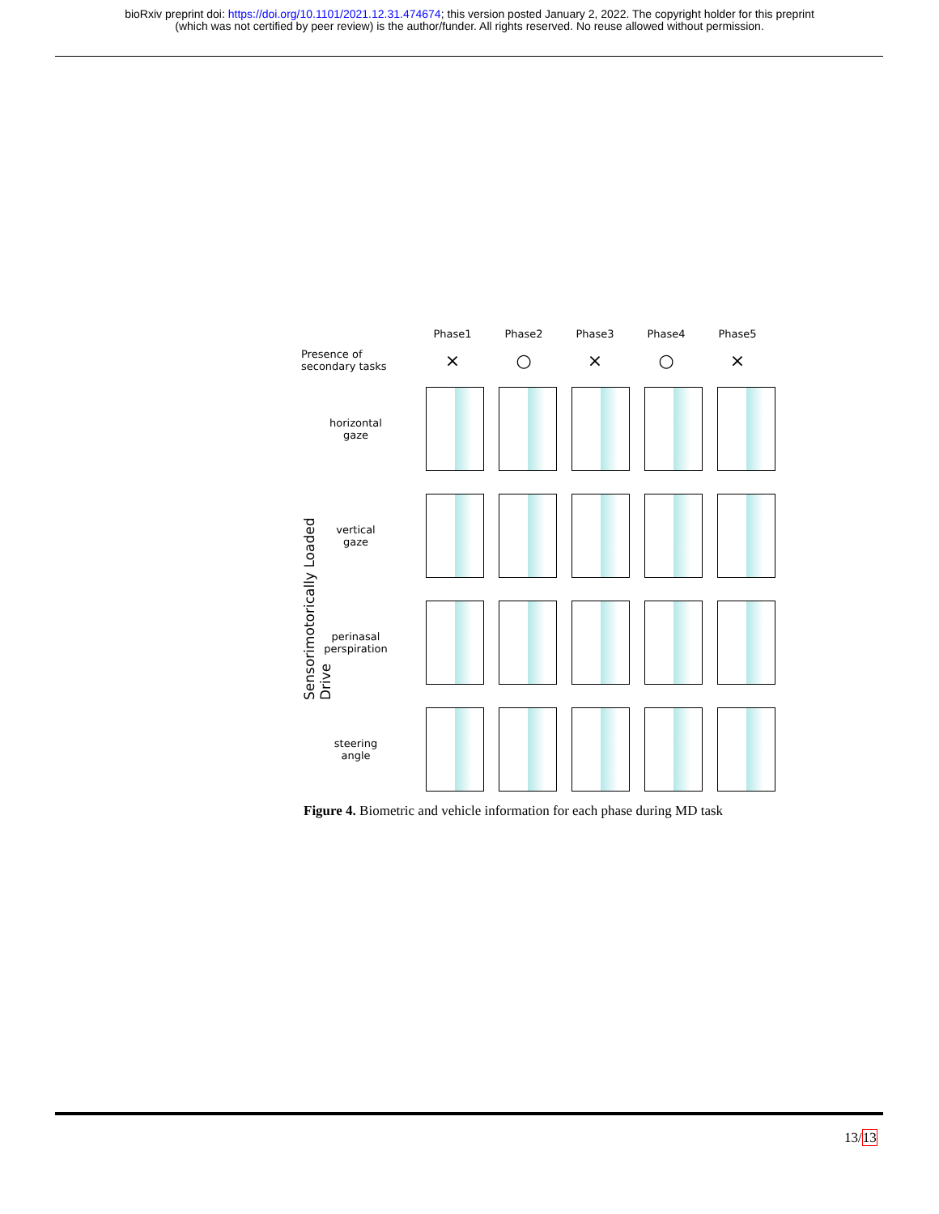bioRxiv preprint doi: https://doi.org/10.1101/2021.12.31.474674; this version posted January 2, 2022. The copyright holder for this preprint
(which was not certified by peer review) is the author/funder. All rights reserved. No reuse allowed without permission.
Phase1 Phase2 Phase3 Phase4 Phase5
Presence of
secondary tasks
× ○ × ○ ×
horizontal
gaze
vertical
gaze
perinasal
perspiration
steering
angle
Sensorimotorically Loaded Drive
Figure 4. Biometric and vehicle information for each phase during MD task
13/13